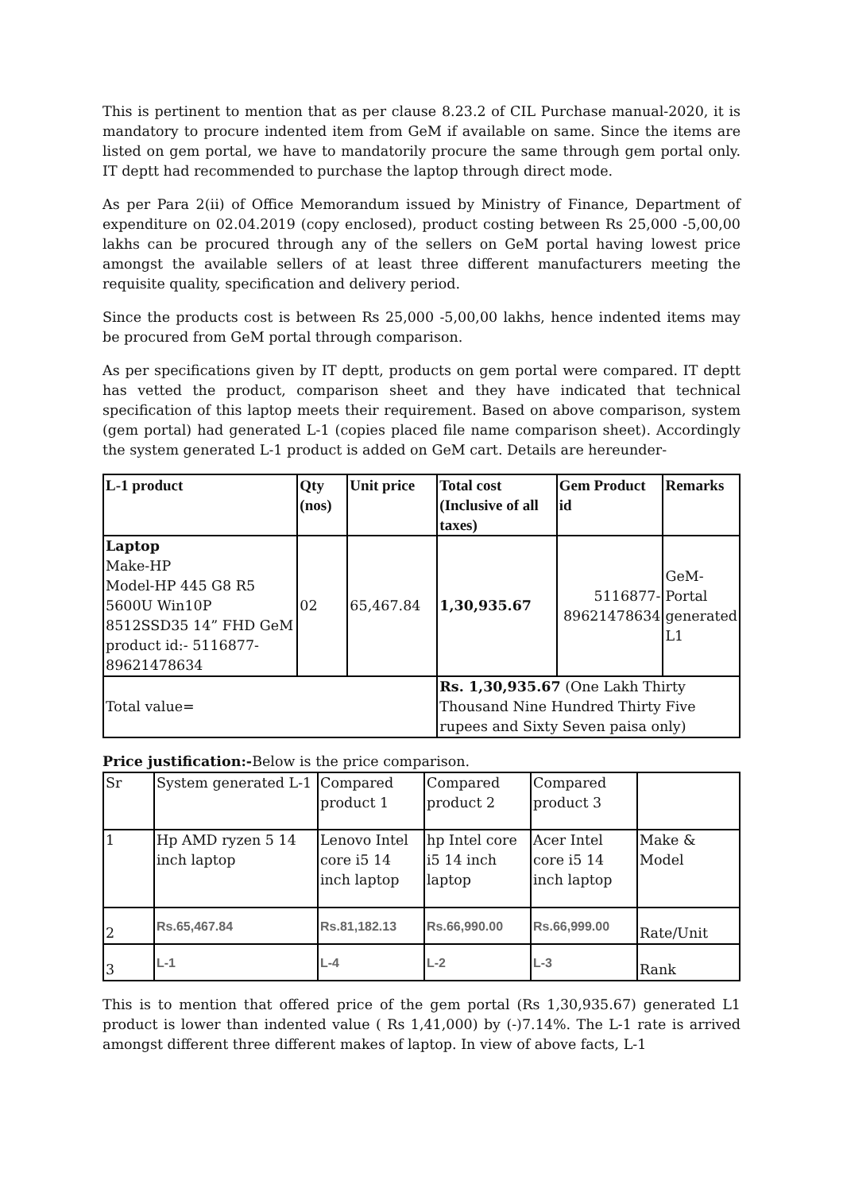This is pertinent to mention that as per clause 8.23.2 of CIL Purchase manual-2020, it is mandatory to procure indented item from GeM if available on same. Since the items are listed on gem portal, we have to mandatorily procure the same through gem portal only. IT deptt had recommended to purchase the laptop through direct mode.
As per Para 2(ii) of Office Memorandum issued by Ministry of Finance, Department of expenditure on 02.04.2019 (copy enclosed), product costing between Rs 25,000 -5,00,00 lakhs can be procured through any of the sellers on GeM portal having lowest price amongst the available sellers of at least three different manufacturers meeting the requisite quality, specification and delivery period.
Since the products cost is between Rs 25,000 -5,00,00 lakhs, hence indented items may be procured from GeM portal through comparison.
As per specifications given by IT deptt, products on gem portal were compared. IT deptt has vetted the product, comparison sheet and they have indicated that technical specification of this laptop meets their requirement. Based on above comparison, system (gem portal) had generated L-1 (copies placed file name comparison sheet). Accordingly the system generated L-1 product is added on GeM cart. Details are hereunder-
| L-1 product | Qty (nos) | Unit price | Total cost (Inclusive of all taxes) | Gem Product id | Remarks |
| --- | --- | --- | --- | --- | --- |
| Laptop Make-HP Model-HP 445 G8 R5 5600U Win10P 8512SSD35 14” FHD GeM product id:- 5116877-89621478634 | 02 | 65,467.84 | 1,30,935.67 | 5116877-89621478634 | GeM-Portal generated L1 |
| Total value= | | | Rs. 1,30,935.67 (One Lakh Thirty Thousand Nine Hundred Thirty Five rupees and Sixty Seven paisa only) | | |
Price justification:-Below is the price comparison.
| Sr | System generated L-1 | Compared product 1 | Compared product 2 | Compared product 3 | |
| 1 | Hp AMD ryzen 5 14 inch laptop | Lenovo Intel core i5 14 inch laptop | hp Intel core i5 14 inch laptop | Acer Intel core i5 14 inch laptop | Make & Model |
| 2 | Rs.65,467.84 | Rs.81,182.13 | Rs.66,990.00 | Rs.66,999.00 | Rate/Unit |
| 3 | L-1 | L-4 | L-2 | L-3 | Rank |
This is to mention that offered price of the gem portal (Rs 1,30,935.67) generated L1 product is lower than indented value ( Rs 1,41,000) by (-)7.14%. The L-1 rate is arrived amongst different three different makes of laptop. In view of above facts, L-1